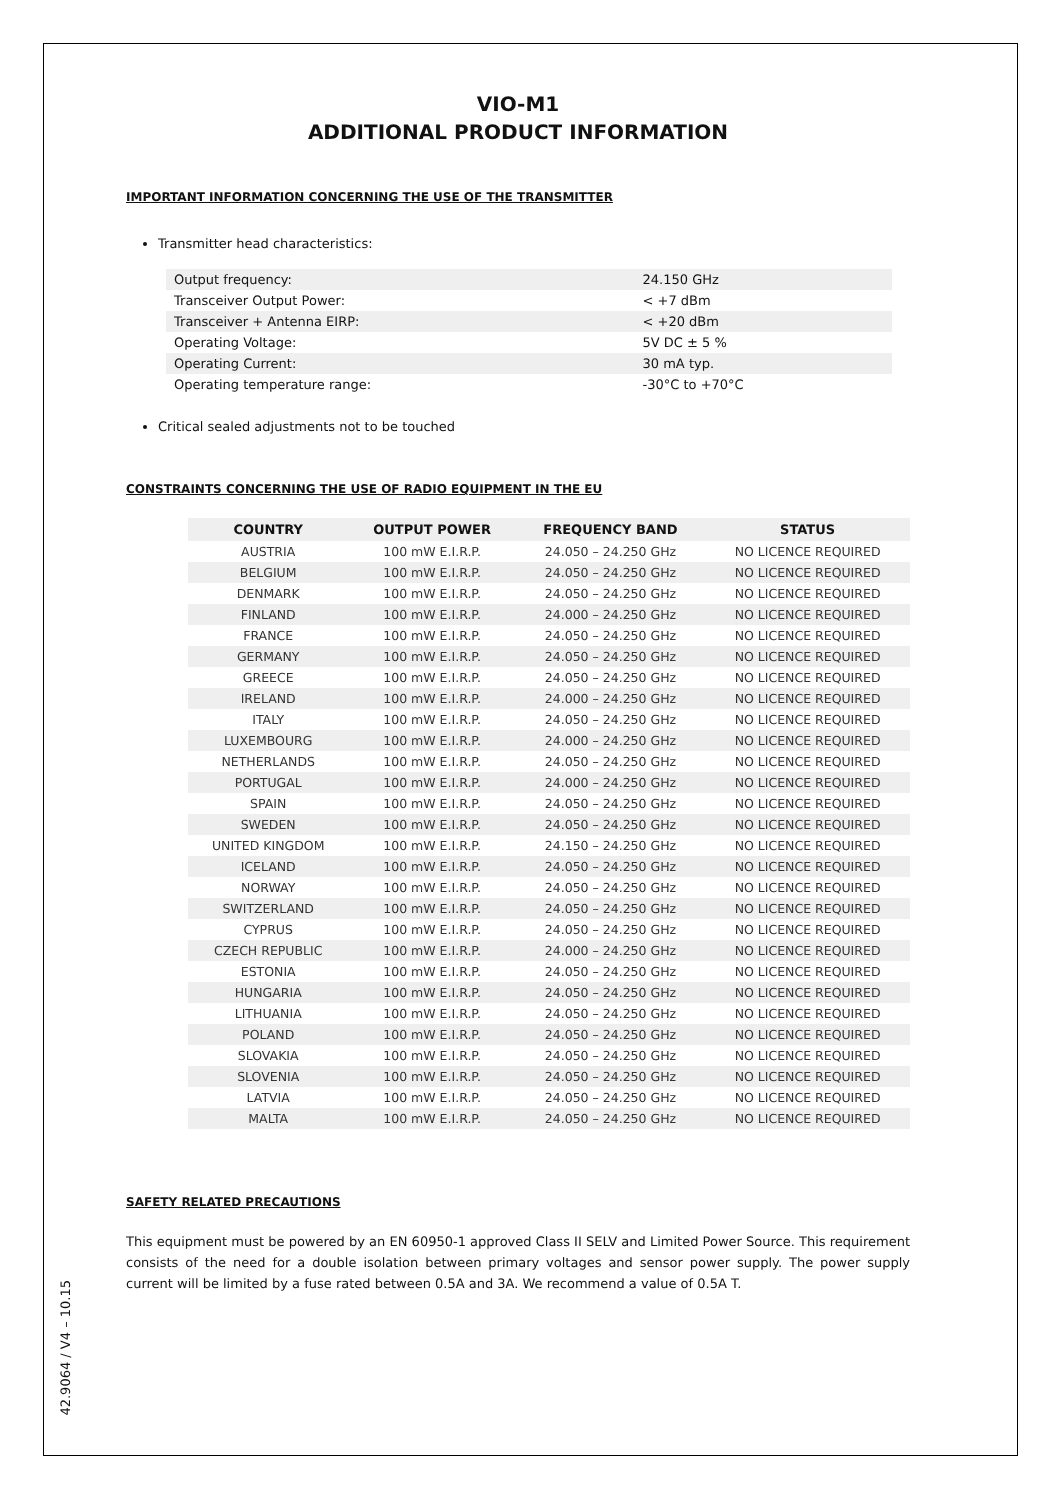VIO-M1
ADDITIONAL PRODUCT INFORMATION
IMPORTANT INFORMATION CONCERNING THE USE OF THE TRANSMITTER
Transmitter head characteristics:
| Output frequency: | 24.150 GHz |
| Transceiver Output Power: | < +7 dBm |
| Transceiver + Antenna EIRP: | < +20 dBm |
| Operating Voltage: | 5V DC ± 5 % |
| Operating Current: | 30 mA typ. |
| Operating temperature range: | -30°C to +70°C |
Critical sealed adjustments not to be touched
CONSTRAINTS CONCERNING THE USE OF RADIO EQUIPMENT IN THE EU
| COUNTRY | OUTPUT POWER | FREQUENCY BAND | STATUS |
| --- | --- | --- | --- |
| AUSTRIA | 100 mW E.I.R.P. | 24.050 – 24.250 GHz | NO LICENCE REQUIRED |
| BELGIUM | 100 mW E.I.R.P. | 24.050 – 24.250 GHz | NO LICENCE REQUIRED |
| DENMARK | 100 mW E.I.R.P. | 24.050 – 24.250 GHz | NO LICENCE REQUIRED |
| FINLAND | 100 mW E.I.R.P. | 24.000 – 24.250 GHz | NO LICENCE REQUIRED |
| FRANCE | 100 mW E.I.R.P. | 24.050 – 24.250 GHz | NO LICENCE REQUIRED |
| GERMANY | 100 mW E.I.R.P. | 24.050 – 24.250 GHz | NO LICENCE REQUIRED |
| GREECE | 100 mW E.I.R.P. | 24.050 – 24.250 GHz | NO LICENCE REQUIRED |
| IRELAND | 100 mW E.I.R.P. | 24.000 – 24.250 GHz | NO LICENCE REQUIRED |
| ITALY | 100 mW E.I.R.P. | 24.050 – 24.250 GHz | NO LICENCE REQUIRED |
| LUXEMBOURG | 100 mW E.I.R.P. | 24.000 – 24.250 GHz | NO LICENCE REQUIRED |
| NETHERLANDS | 100 mW E.I.R.P. | 24.050 – 24.250 GHz | NO LICENCE REQUIRED |
| PORTUGAL | 100 mW E.I.R.P. | 24.000 – 24.250 GHz | NO LICENCE REQUIRED |
| SPAIN | 100 mW E.I.R.P. | 24.050 – 24.250 GHz | NO LICENCE REQUIRED |
| SWEDEN | 100 mW E.I.R.P. | 24.050 – 24.250 GHz | NO LICENCE REQUIRED |
| UNITED KINGDOM | 100 mW E.I.R.P. | 24.150 – 24.250 GHz | NO LICENCE REQUIRED |
| ICELAND | 100 mW E.I.R.P. | 24.050 – 24.250 GHz | NO LICENCE REQUIRED |
| NORWAY | 100 mW E.I.R.P. | 24.050 – 24.250 GHz | NO LICENCE REQUIRED |
| SWITZERLAND | 100 mW E.I.R.P. | 24.050 – 24.250 GHz | NO LICENCE REQUIRED |
| CYPRUS | 100 mW E.I.R.P. | 24.050 – 24.250 GHz | NO LICENCE REQUIRED |
| CZECH REPUBLIC | 100 mW E.I.R.P. | 24.000 – 24.250 GHz | NO LICENCE REQUIRED |
| ESTONIA | 100 mW E.I.R.P. | 24.050 – 24.250 GHz | NO LICENCE REQUIRED |
| HUNGARIA | 100 mW E.I.R.P. | 24.050 – 24.250 GHz | NO LICENCE REQUIRED |
| LITHUANIA | 100 mW E.I.R.P. | 24.050 – 24.250 GHz | NO LICENCE REQUIRED |
| POLAND | 100 mW E.I.R.P. | 24.050 – 24.250 GHz | NO LICENCE REQUIRED |
| SLOVAKIA | 100 mW E.I.R.P. | 24.050 – 24.250 GHz | NO LICENCE REQUIRED |
| SLOVENIA | 100 mW E.I.R.P. | 24.050 – 24.250 GHz | NO LICENCE REQUIRED |
| LATVIA | 100 mW E.I.R.P. | 24.050 – 24.250 GHz | NO LICENCE REQUIRED |
| MALTA | 100 mW E.I.R.P. | 24.050 – 24.250 GHz | NO LICENCE REQUIRED |
SAFETY RELATED PRECAUTIONS
This equipment must be powered by an EN 60950-1 approved Class II SELV and Limited Power Source. This requirement consists of the need for a double isolation between primary voltages and sensor power supply. The power supply current will be limited by a fuse rated between 0.5A and 3A. We recommend a value of 0.5A T.
42.9064 / V4 – 10.15